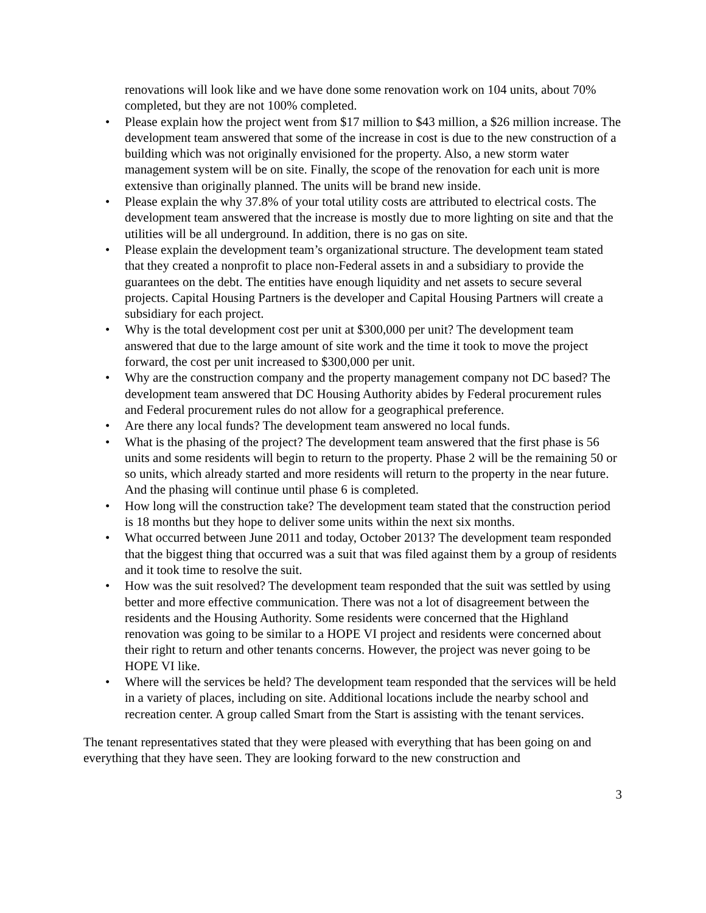renovations will look like and we have done some renovation work on 104 units, about 70% completed, but they are not 100% completed.
• Please explain how the project went from $17 million to $43 million, a $26 million increase. The development team answered that some of the increase in cost is due to the new construction of a building which was not originally envisioned for the property. Also, a new storm water management system will be on site. Finally, the scope of the renovation for each unit is more extensive than originally planned. The units will be brand new inside.
• Please explain the why 37.8% of your total utility costs are attributed to electrical costs. The development team answered that the increase is mostly due to more lighting on site and that the utilities will be all underground. In addition, there is no gas on site.
• Please explain the development team’s organizational structure. The development team stated that they created a nonprofit to place non-Federal assets in and a subsidiary to provide the guarantees on the debt. The entities have enough liquidity and net assets to secure several projects. Capital Housing Partners is the developer and Capital Housing Partners will create a subsidiary for each project.
• Why is the total development cost per unit at $300,000 per unit? The development team answered that due to the large amount of site work and the time it took to move the project forward, the cost per unit increased to $300,000 per unit.
• Why are the construction company and the property management company not DC based? The development team answered that DC Housing Authority abides by Federal procurement rules and Federal procurement rules do not allow for a geographical preference.
• Are there any local funds? The development team answered no local funds.
• What is the phasing of the project? The development team answered that the first phase is 56 units and some residents will begin to return to the property. Phase 2 will be the remaining 50 or so units, which already started and more residents will return to the property in the near future. And the phasing will continue until phase 6 is completed.
• How long will the construction take? The development team stated that the construction period is 18 months but they hope to deliver some units within the next six months.
• What occurred between June 2011 and today, October 2013? The development team responded that the biggest thing that occurred was a suit that was filed against them by a group of residents and it took time to resolve the suit.
• How was the suit resolved? The development team responded that the suit was settled by using better and more effective communication. There was not a lot of disagreement between the residents and the Housing Authority. Some residents were concerned that the Highland renovation was going to be similar to a HOPE VI project and residents were concerned about their right to return and other tenants concerns. However, the project was never going to be HOPE VI like.
• Where will the services be held? The development team responded that the services will be held in a variety of places, including on site. Additional locations include the nearby school and recreation center. A group called Smart from the Start is assisting with the tenant services.
The tenant representatives stated that they were pleased with everything that has been going on and everything that they have seen. They are looking forward to the new construction and
3